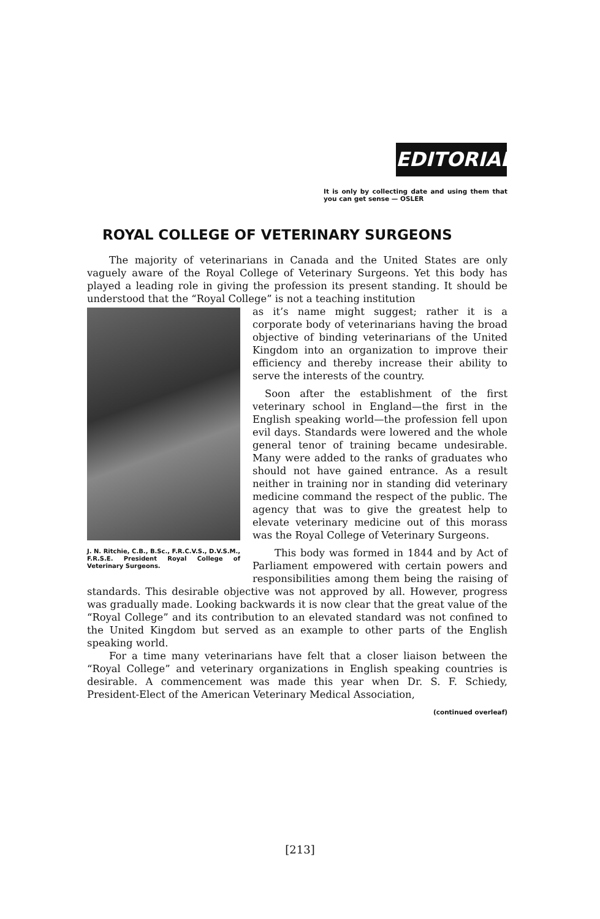EDITORIAL
It is only by collecting date and using them that you can get sense — OSLER
ROYAL COLLEGE OF VETERINARY SURGEONS
The majority of veterinarians in Canada and the United States are only vaguely aware of the Royal College of Veterinary Surgeons. Yet this body has played a leading role in giving the profession its present standing. It should be understood that the “Royal College” is not a teaching institution
J. N. Ritchie, C.B., B.Sc., F.R.C.V.S., D.V.S.M., F.R.S.E. President Royal College of Veterinary Surgeons.
as it’s name might suggest; rather it is a corporate body of veterinarians having the broad objective of binding veterinarians of the United Kingdom into an organization to improve their efficiency and thereby increase their ability to serve the interests of the country.
Soon after the establishment of the first veterinary school in England—the first in the English speaking world—the profession fell upon evil days. Standards were lowered and the whole general tenor of training became undesirable. Many were added to the ranks of graduates who should not have gained entrance. As a result neither in training nor in standing did veterinary medicine command the respect of the public. The agency that was to give the greatest help to elevate veterinary medicine out of this morass was the Royal College of Veterinary Surgeons.
This body was formed in 1844 and by Act of Parliament empowered with certain powers and responsibilities among them being the raising of standards. This desirable objective was not approved by all. However, progress was gradually made. Looking backwards it is now clear that the great value of the “Royal College” and its contribution to an elevated standard was not confined to the United Kingdom but served as an example to other parts of the English speaking world.
For a time many veterinarians have felt that a closer liaison between the “Royal College” and veterinary organizations in English speaking countries is desirable. A commencement was made this year when Dr. S. F. Schiedy, President-Elect of the American Veterinary Medical Association,
(continued overleaf)
[213]